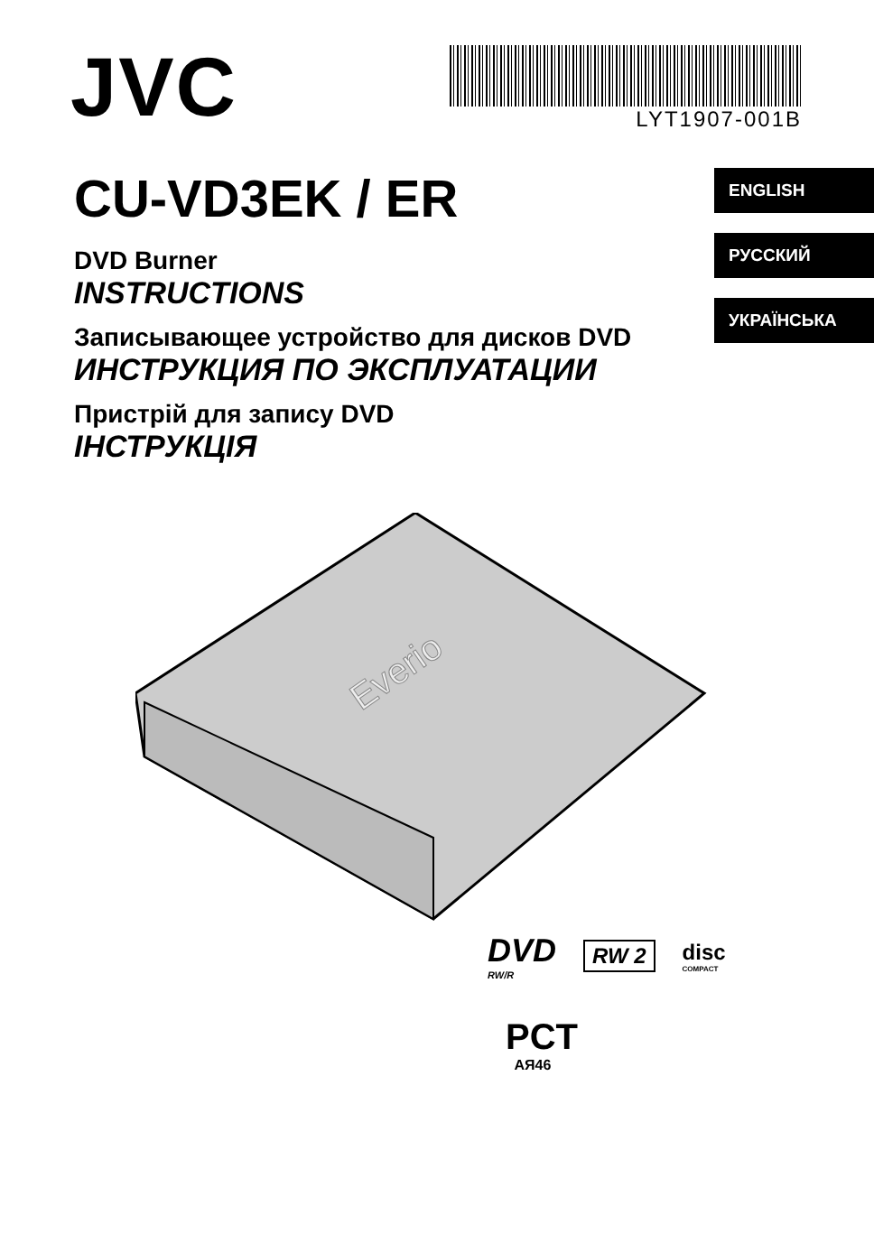JVC
LYT1907-001B
CU-VD3EK / ER
DVD Burner
INSTRUCTIONS
Записывающее устройство для дисков DVD
ИНСТРУКЦИЯ ПО ЭКСПЛУАТАЦИИ
Пристрій для запису DVD
ІНСТРУКЦІЯ
ENGLISH
РУССКИЙ
УКРАЇНСЬКА
Everio
DVD
RW/R
RW 2
disc
COMPACT
PCT
AЯ46